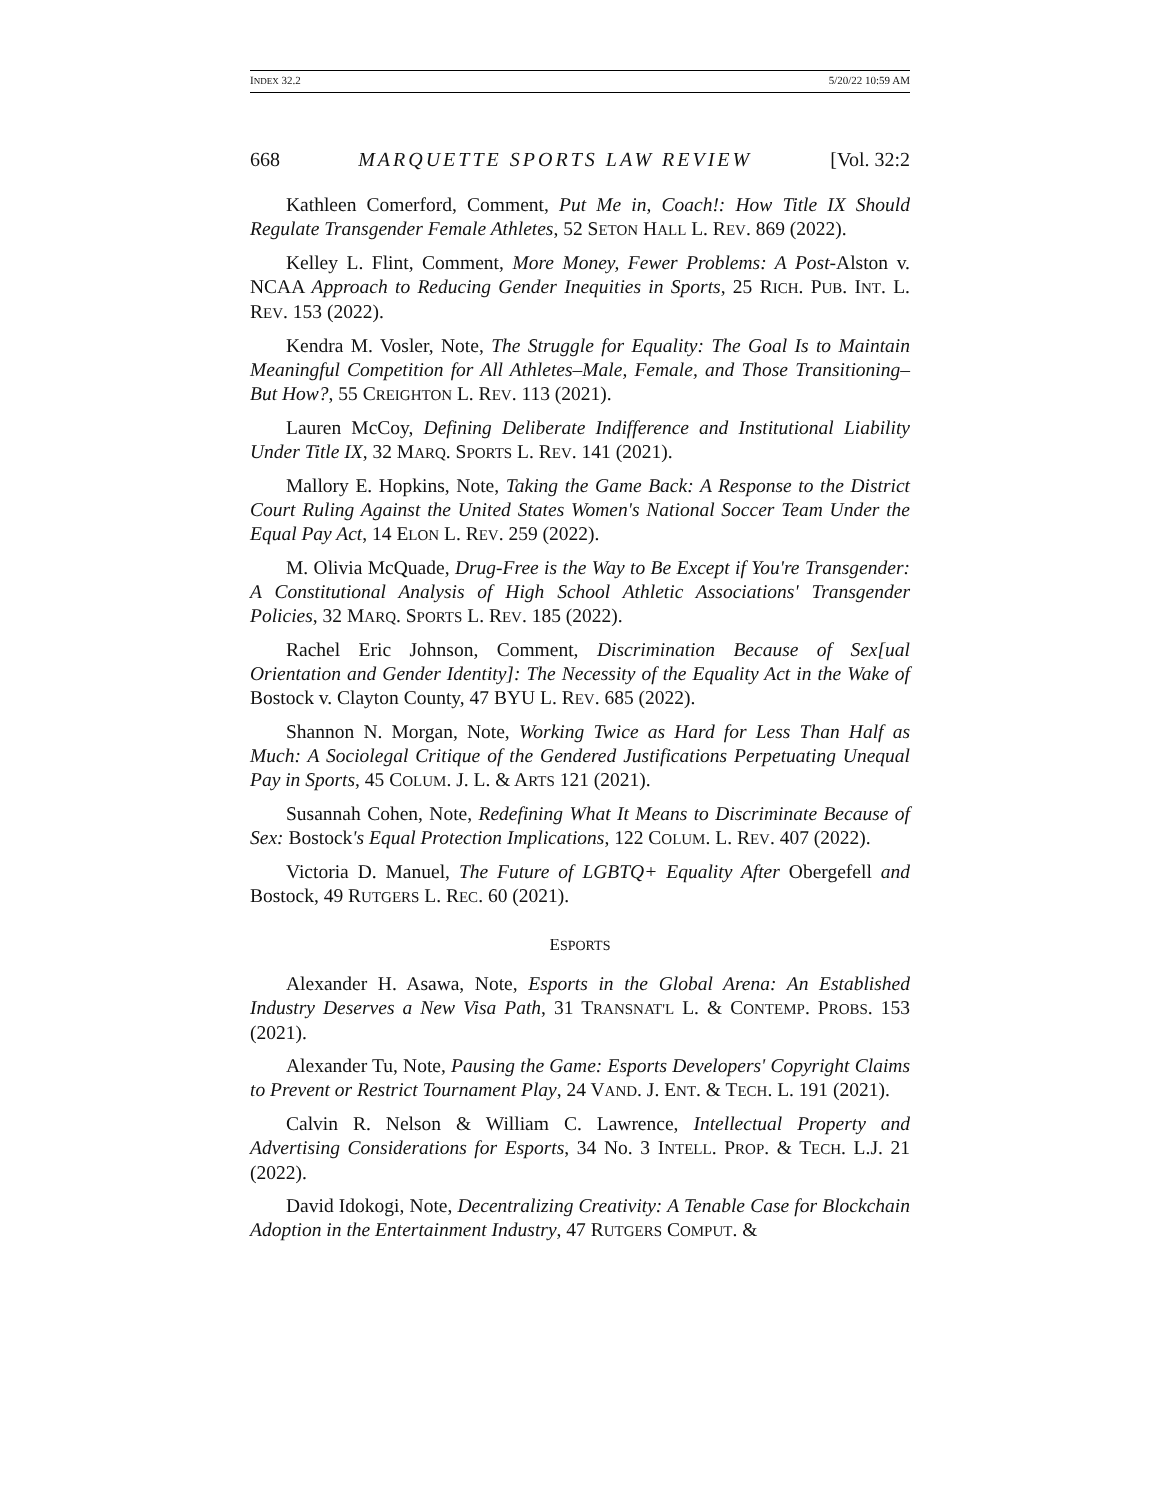INDEX 32.2 5/20/22 10:59 AM
668 MARQUETTE SPORTS LAW REVIEW [Vol. 32:2
Kathleen Comerford, Comment, Put Me in, Coach!: How Title IX Should Regulate Transgender Female Athletes, 52 SETON HALL L. REV. 869 (2022).
Kelley L. Flint, Comment, More Money, Fewer Problems: A Post-Alston v. NCAA Approach to Reducing Gender Inequities in Sports, 25 RICH. PUB. INT. L. REV. 153 (2022).
Kendra M. Vosler, Note, The Struggle for Equality: The Goal Is to Maintain Meaningful Competition for All Athletes–Male, Female, and Those Transitioning–But How?, 55 CREIGHTON L. REV. 113 (2021).
Lauren McCoy, Defining Deliberate Indifference and Institutional Liability Under Title IX, 32 MARQ. SPORTS L. REV. 141 (2021).
Mallory E. Hopkins, Note, Taking the Game Back: A Response to the District Court Ruling Against the United States Women's National Soccer Team Under the Equal Pay Act, 14 ELON L. REV. 259 (2022).
M. Olivia McQuade, Drug-Free is the Way to Be Except if You're Transgender: A Constitutional Analysis of High School Athletic Associations' Transgender Policies, 32 MARQ. SPORTS L. REV. 185 (2022).
Rachel Eric Johnson, Comment, Discrimination Because of Sex[ual Orientation and Gender Identity]: The Necessity of the Equality Act in the Wake of Bostock v. Clayton County, 47 BYU L. REV. 685 (2022).
Shannon N. Morgan, Note, Working Twice as Hard for Less Than Half as Much: A Sociolegal Critique of the Gendered Justifications Perpetuating Unequal Pay in Sports, 45 COLUM. J. L. & ARTS 121 (2021).
Susannah Cohen, Note, Redefining What It Means to Discriminate Because of Sex: Bostock's Equal Protection Implications, 122 COLUM. L. REV. 407 (2022).
Victoria D. Manuel, The Future of LGBTQ+ Equality After Obergefell and Bostock, 49 RUTGERS L. REC. 60 (2021).
ESPORTS
Alexander H. Asawa, Note, Esports in the Global Arena: An Established Industry Deserves a New Visa Path, 31 TRANSNAT'L L. & CONTEMP. PROBS. 153 (2021).
Alexander Tu, Note, Pausing the Game: Esports Developers' Copyright Claims to Prevent or Restrict Tournament Play, 24 VAND. J. ENT. & TECH. L. 191 (2021).
Calvin R. Nelson & William C. Lawrence, Intellectual Property and Advertising Considerations for Esports, 34 No. 3 INTELL. PROP. & TECH. L.J. 21 (2022).
David Idokogi, Note, Decentralizing Creativity: A Tenable Case for Blockchain Adoption in the Entertainment Industry, 47 RUTGERS COMPUT. &